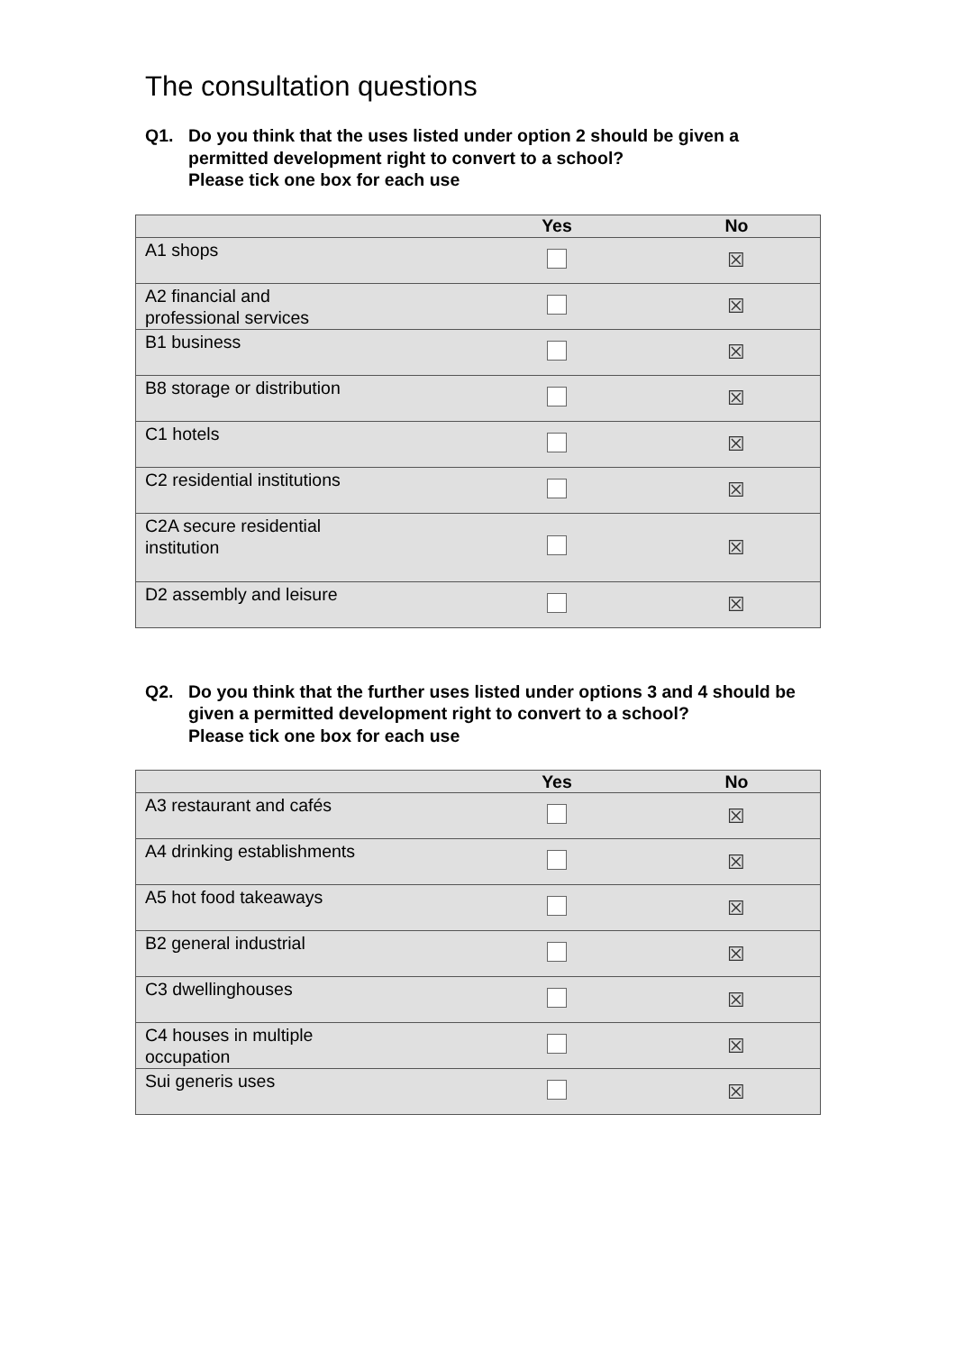The consultation questions
Q1. Do you think that the uses listed under option 2 should be given a permitted development right to convert to a school?
Please tick one box for each use
| | Yes | No |
| --- | --- | --- |
| A1 shops | | ☒ |
| A2 financial and professional services | | ☒ |
| B1 business | | ☒ |
| B8 storage or distribution | | ☒ |
| C1 hotels | | ☒ |
| C2 residential institutions | | ☒ |
| C2A secure residential institution | | ☒ |
| D2 assembly and leisure | | ☒ |
Q2. Do you think that the further uses listed under options 3 and 4 should be given a permitted development right to convert to a school?
Please tick one box for each use
| | Yes | No |
| --- | --- | --- |
| A3 restaurant and cafés | | ☒ |
| A4 drinking establishments | | ☒ |
| A5 hot food takeaways | | ☒ |
| B2 general industrial | | ☒ |
| C3 dwellinghouses | | ☒ |
| C4 houses in multiple occupation | | ☒ |
| Sui generis uses | | ☒ |